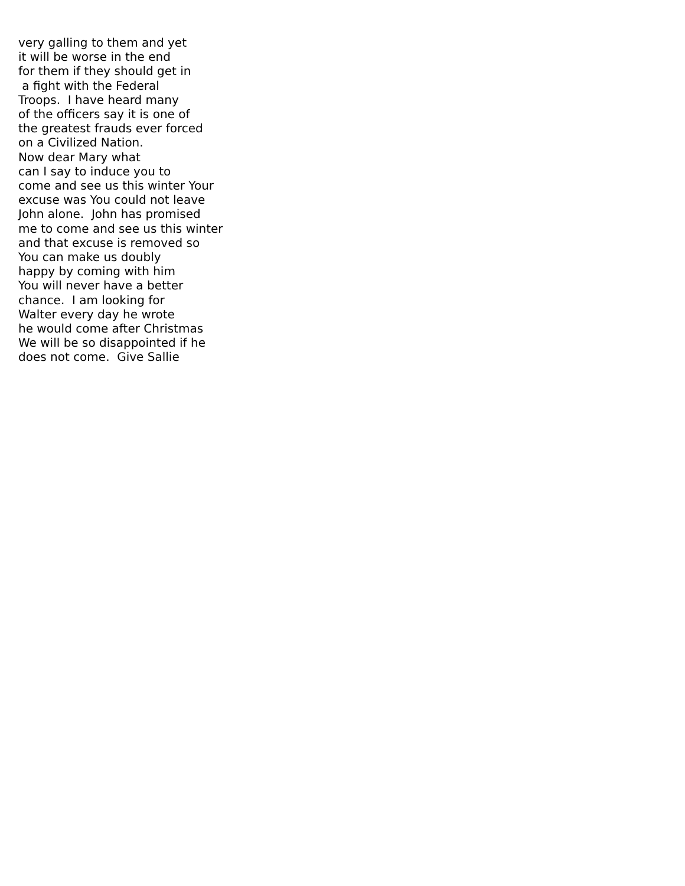very galling to them and yet it will be worse in the end for them if they should get in a fight with the Federal Troops. I have heard many of the officers say it is one of the greatest frauds ever forced on a Civilized Nation. Now dear Mary what can I say to induce you to come and see us this winter Your excuse was You could not leave John alone. John has promised me to come and see us this winter and that excuse is removed so You can make us doubly happy by coming with him You will never have a better chance. I am looking for Walter every day he wrote he would come after Christmas We will be so disappointed if he does not come. Give Sallie